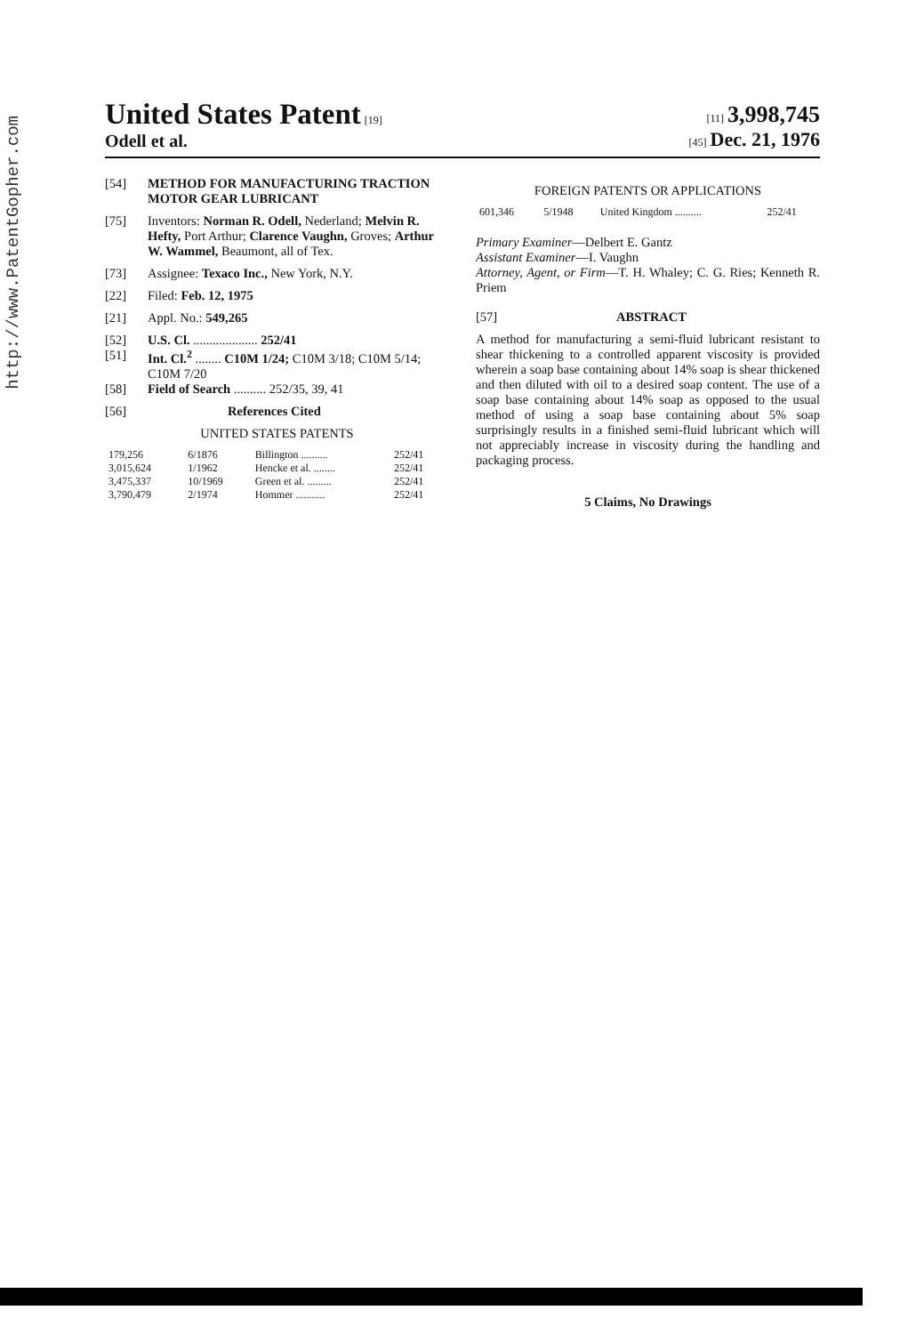http://www.PatentGopher.com
United States Patent [19]
Odell et al.
[11] 3,998,745
[45] Dec. 21, 1976
[54] METHOD FOR MANUFACTURING TRACTION MOTOR GEAR LUBRICANT
[75] Inventors: Norman R. Odell, Nederland; Melvin R. Hefty, Port Arthur; Clarence Vaughn, Groves; Arthur W. Wammel, Beaumont, all of Tex.
[73] Assignee: Texaco Inc., New York, N.Y.
[22] Filed: Feb. 12, 1975
[21] Appl. No.: 549,265
[52] U.S. Cl. .................... 252/41
[51] Int. Cl.<sup>2</sup> ........ C10M 1/24; C10M 3/18; C10M 5/14; C10M 7/20
[58] Field of Search .......... 252/35, 39, 41
[56] References Cited
UNITED STATES PATENTS
| 179,256 | 6/1876 | Billington .......... | 252/41 |
| 3,015,624 | 1/1962 | Hencke et al. ........ | 252/41 |
| 3,475,337 | 10/1969 | Green et al. ......... | 252/41 |
| 3,790,479 | 2/1974 | Hommer ........... | 252/41 |
FOREIGN PATENTS OR APPLICATIONS
| 601,346 | 5/1948 | United Kingdom .......... | 252/41 |
Primary Examiner—Delbert E. Gantz
Assistant Examiner—I. Vaughn
Attorney, Agent, or Firm—T. H. Whaley; C. G. Ries; Kenneth R. Priem
[57] ABSTRACT
A method for manufacturing a semi-fluid lubricant resistant to shear thickening to a controlled apparent viscosity is provided wherein a soap base containing about 14% soap is shear thickened and then diluted with oil to a desired soap content. The use of a soap base containing about 14% soap as opposed to the usual method of using a soap base containing about 5% soap surprisingly results in a finished semi-fluid lubricant which will not appreciably increase in viscosity during the handling and packaging process.
5 Claims, No Drawings